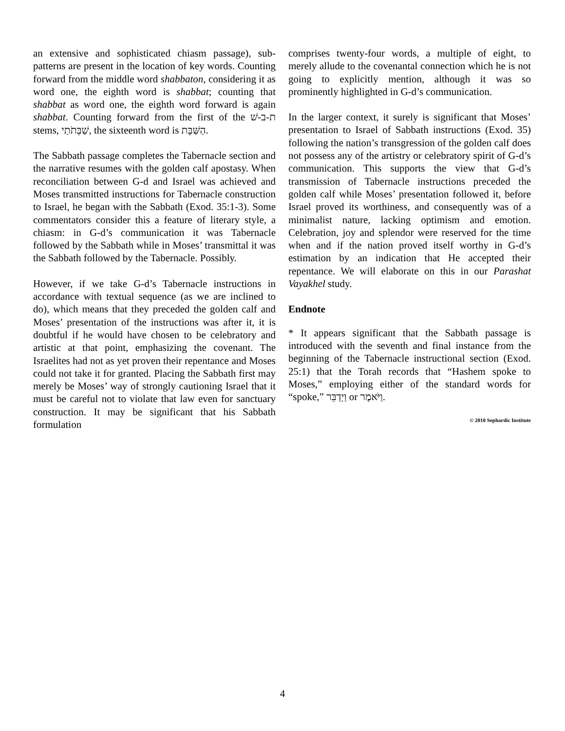an extensive and sophisticated chiasm passage), sub-patterns are present in the location of key words. Counting forward from the middle word shabbaton, considering it as word one, the eighth word is shabbat; counting that shabbat as word one, the eighth word forward is again shabbat. Counting forward from the first of the ת-ב-שׁ stems, שַׁבְּתֹתַי, the sixteenth word is הַשַּׁבָּת.
The Sabbath passage completes the Tabernacle section and the narrative resumes with the golden calf apostasy. When reconciliation between G-d and Israel was achieved and Moses transmitted instructions for Tabernacle construction to Israel, he began with the Sabbath (Exod. 35:1-3). Some commentators consider this a feature of literary style, a chiasm: in G-d’s communication it was Tabernacle followed by the Sabbath while in Moses’ transmittal it was the Sabbath followed by the Tabernacle. Possibly.
However, if we take G-d’s Tabernacle instructions in accordance with textual sequence (as we are inclined to do), which means that they preceded the golden calf and Moses’ presentation of the instructions was after it, it is doubtful if he would have chosen to be celebratory and artistic at that point, emphasizing the covenant. The Israelites had not as yet proven their repentance and Moses could not take it for granted. Placing the Sabbath first may merely be Moses’ way of strongly cautioning Israel that it must be careful not to violate that law even for sanctuary construction. It may be significant that his Sabbath formulation
comprises twenty-four words, a multiple of eight, to merely allude to the covenantal connection which he is not going to explicitly mention, although it was so prominently highlighted in G-d’s communication.
In the larger context, it surely is significant that Moses’ presentation to Israel of Sabbath instructions (Exod. 35) following the nation’s transgression of the golden calf does not possess any of the artistry or celebratory spirit of G-d’s communication. This supports the view that G-d’s transmission of Tabernacle instructions preceded the golden calf while Moses’ presentation followed it, before Israel proved its worthiness, and consequently was of a minimalist nature, lacking optimism and emotion. Celebration, joy and splendor were reserved for the time when and if the nation proved itself worthy in G-d’s estimation by an indication that He accepted their repentance. We will elaborate on this in our Parashat Vayakhel study.
Endnote
* It appears significant that the Sabbath passage is introduced with the seventh and final instance from the beginning of the Tabernacle instructional section (Exod. 25:1) that the Torah records that “Hashem spoke to Moses,” employing either of the standard words for “spoke,” וַיְדַבֵּר or וַיֹּאמֶר.
© 2010 Sephardic Institute
4